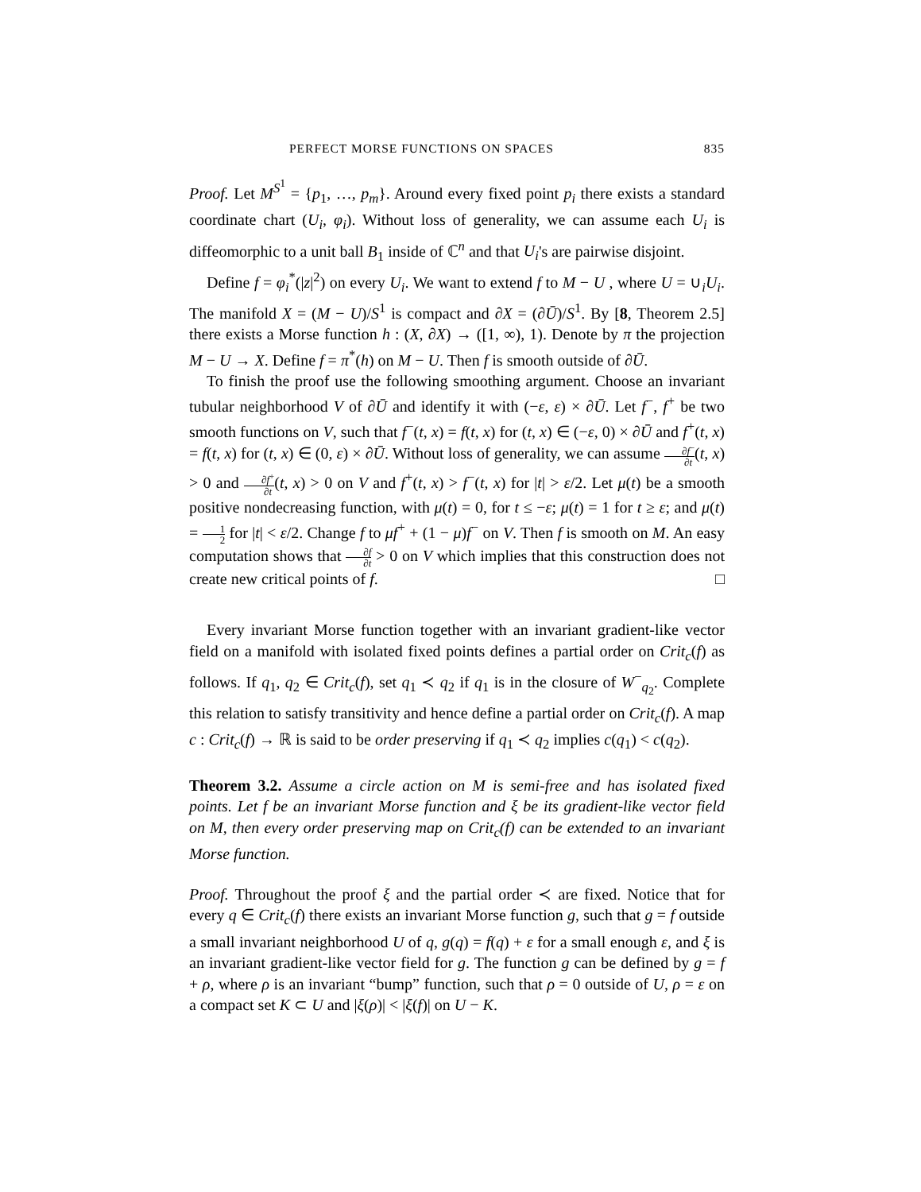PERFECT MORSE FUNCTIONS ON SPACES 835
Proof. Let M<sup>S<sup>1</sup></sup> = {p<sub>1</sub>, …, p<sub>m</sub>}. Around every fixed point p<sub>i</sub> there exists a standard coordinate chart (U<sub>i</sub>, φ<sub>i</sub>). Without loss of generality, we can assume each U<sub>i</sub> is diffeomorphic to a unit ball B<sub>1</sub> inside of ℂ<sup>n</sup> and that U<sub>i</sub>'s are pairwise disjoint.
Define f = φ<sub>i</sub><sup>*</sup>(|z|<sup>2</sup>) on every U<sub>i</sub>. We want to extend f to M − U , where U = ∪<sub>i</sub>U<sub>i</sub>. The manifold X = (M − U)/S<sup>1</sup> is compact and ∂X = (∂Ū)/S<sup>1</sup>. By [8, Theorem 2.5] there exists a Morse function h : (X, ∂X) → ([1, ∞), 1). Denote by π the projection M − U → X. Define f = π<sup>*</sup>(h) on M − U. Then f is smooth outside of ∂Ū.
To finish the proof use the following smoothing argument. Choose an invariant tubular neighborhood V of ∂Ū and identify it with (−ε, ε) × ∂Ū. Let f<sup>−</sup>, f<sup>+</sup> be two smooth functions on V, such that f<sup>−</sup>(t, x) = f(t, x) for (t, x) ∈ (−ε, 0) × ∂Ū and f<sup>+</sup>(t, x) = f(t, x) for (t, x) ∈ (0, ε) × ∂Ū. Without loss of generality, we can assume ∂f<sup>−</sup> ∂t(t, x) > 0 and ∂f<sup>+</sup> ∂t(t, x) > 0 on V and f<sup>+</sup>(t, x) > f<sup>−</sup>(t, x) for |t| > ε/2. Let μ(t) be a smooth positive nondecreasing function, with μ(t) = 0, for t ≤ −ε; μ(t) = 1 for t ≥ ε; and μ(t) = 1 2 for |t| < ε/2. Change f to μf<sup>+</sup> + (1 − μ)f<sup>−</sup> on V. Then f is smooth on M. An easy computation shows that ∂f ∂t > 0 on V which implies that this construction does not create new critical points of f. □
Every invariant Morse function together with an invariant gradient-like vector field on a manifold with isolated fixed points defines a partial order on Crit<sub>c</sub>(f) as follows. If q<sub>1</sub>, q<sub>2</sub> ∈ Crit<sub>c</sub>(f), set q<sub>1</sub> ≺ q<sub>2</sub> if q<sub>1</sub> is in the closure of W<sup>−</sup><sub>q<sub>2</sub></sub>. Complete this relation to satisfy transitivity and hence define a partial order on Crit<sub>c</sub>(f). A map c : Crit<sub>c</sub>(f) → ℝ is said to be order preserving if q<sub>1</sub> ≺ q<sub>2</sub> implies c(q<sub>1</sub>) < c(q<sub>2</sub>).
Theorem 3.2. Assume a circle action on M is semi-free and has isolated fixed points. Let f be an invariant Morse function and ξ be its gradient-like vector field on M, then every order preserving map on Crit<sub>c</sub>(f) can be extended to an invariant Morse function.
Proof. Throughout the proof ξ and the partial order ≺ are fixed. Notice that for every q ∈ Crit<sub>c</sub>(f) there exists an invariant Morse function g, such that g = f outside a small invariant neighborhood U of q, g(q) = f(q) + ε for a small enough ε, and ξ is an invariant gradient-like vector field for g. The function g can be defined by g = f + ρ, where ρ is an invariant “bump” function, such that ρ = 0 outside of U, ρ = ε on a compact set K ⊂ U and |ξ(ρ)| < |ξ(f)| on U − K.